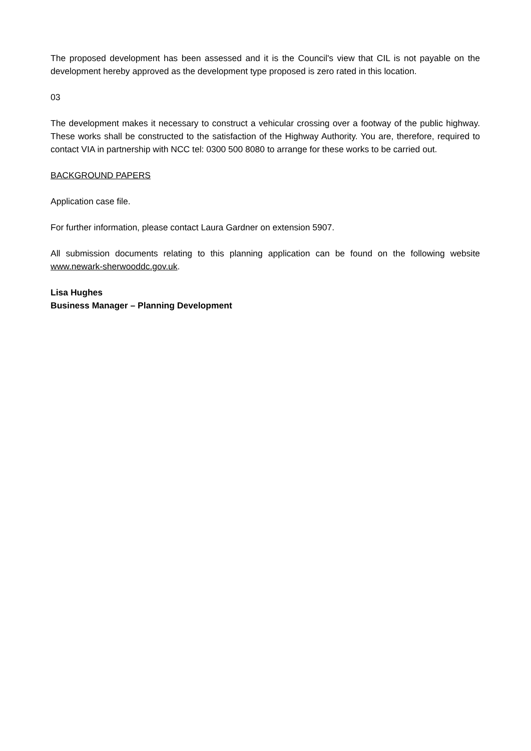The proposed development has been assessed and it is the Council's view that CIL is not payable on the development hereby approved as the development type proposed is zero rated in this location.
03
The development makes it necessary to construct a vehicular crossing over a footway of the public highway. These works shall be constructed to the satisfaction of the Highway Authority. You are, therefore, required to contact VIA in partnership with NCC tel: 0300 500 8080 to arrange for these works to be carried out.
BACKGROUND PAPERS
Application case file.
For further information, please contact Laura Gardner on extension 5907.
All submission documents relating to this planning application can be found on the following website www.newark-sherwooddc.gov.uk.
Lisa Hughes
Business Manager – Planning Development